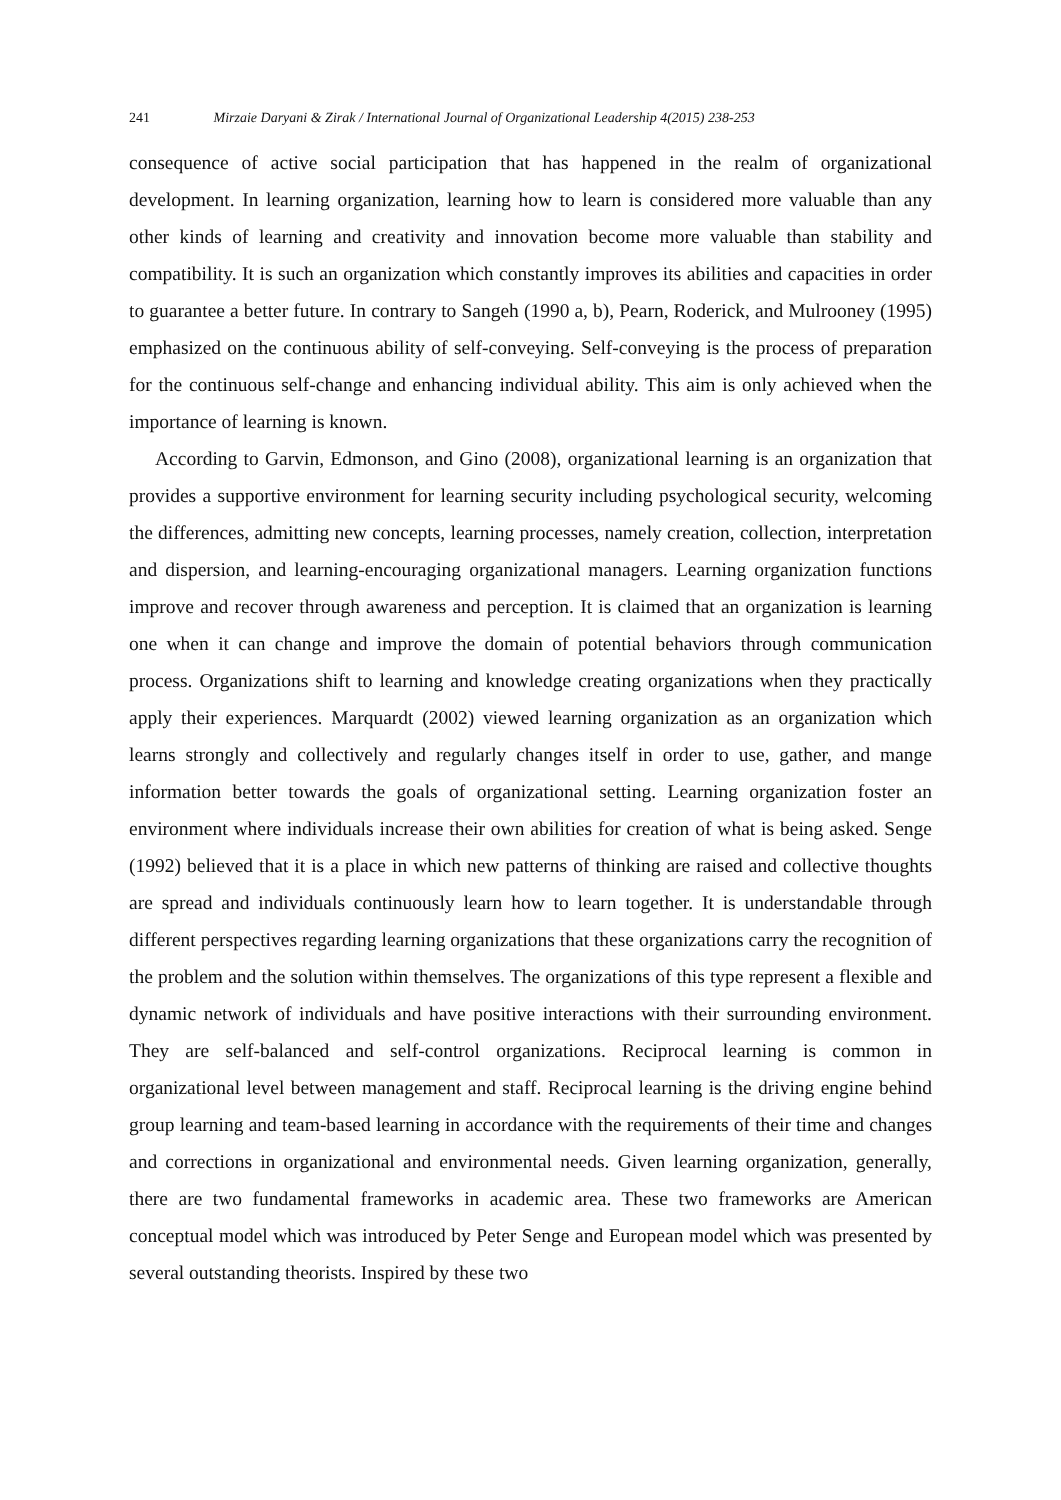241 Mirzaie Daryani & Zirak / International Journal of Organizational Leadership 4(2015) 238-253
consequence of active social participation that has happened in the realm of organizational development. In learning organization, learning how to learn is considered more valuable than any other kinds of learning and creativity and innovation become more valuable than stability and compatibility. It is such an organization which constantly improves its abilities and capacities in order to guarantee a better future. In contrary to Sangeh (1990 a, b), Pearn, Roderick, and Mulrooney (1995) emphasized on the continuous ability of self-conveying. Self-conveying is the process of preparation for the continuous self-change and enhancing individual ability. This aim is only achieved when the importance of learning is known.
According to Garvin, Edmonson, and Gino (2008), organizational learning is an organization that provides a supportive environment for learning security including psychological security, welcoming the differences, admitting new concepts, learning processes, namely creation, collection, interpretation and dispersion, and learning-encouraging organizational managers. Learning organization functions improve and recover through awareness and perception. It is claimed that an organization is learning one when it can change and improve the domain of potential behaviors through communication process. Organizations shift to learning and knowledge creating organizations when they practically apply their experiences. Marquardt (2002) viewed learning organization as an organization which learns strongly and collectively and regularly changes itself in order to use, gather, and mange information better towards the goals of organizational setting. Learning organization foster an environment where individuals increase their own abilities for creation of what is being asked. Senge (1992) believed that it is a place in which new patterns of thinking are raised and collective thoughts are spread and individuals continuously learn how to learn together. It is understandable through different perspectives regarding learning organizations that these organizations carry the recognition of the problem and the solution within themselves. The organizations of this type represent a flexible and dynamic network of individuals and have positive interactions with their surrounding environment. They are self-balanced and self-control organizations. Reciprocal learning is common in organizational level between management and staff. Reciprocal learning is the driving engine behind group learning and team-based learning in accordance with the requirements of their time and changes and corrections in organizational and environmental needs. Given learning organization, generally, there are two fundamental frameworks in academic area. These two frameworks are American conceptual model which was introduced by Peter Senge and European model which was presented by several outstanding theorists. Inspired by these two